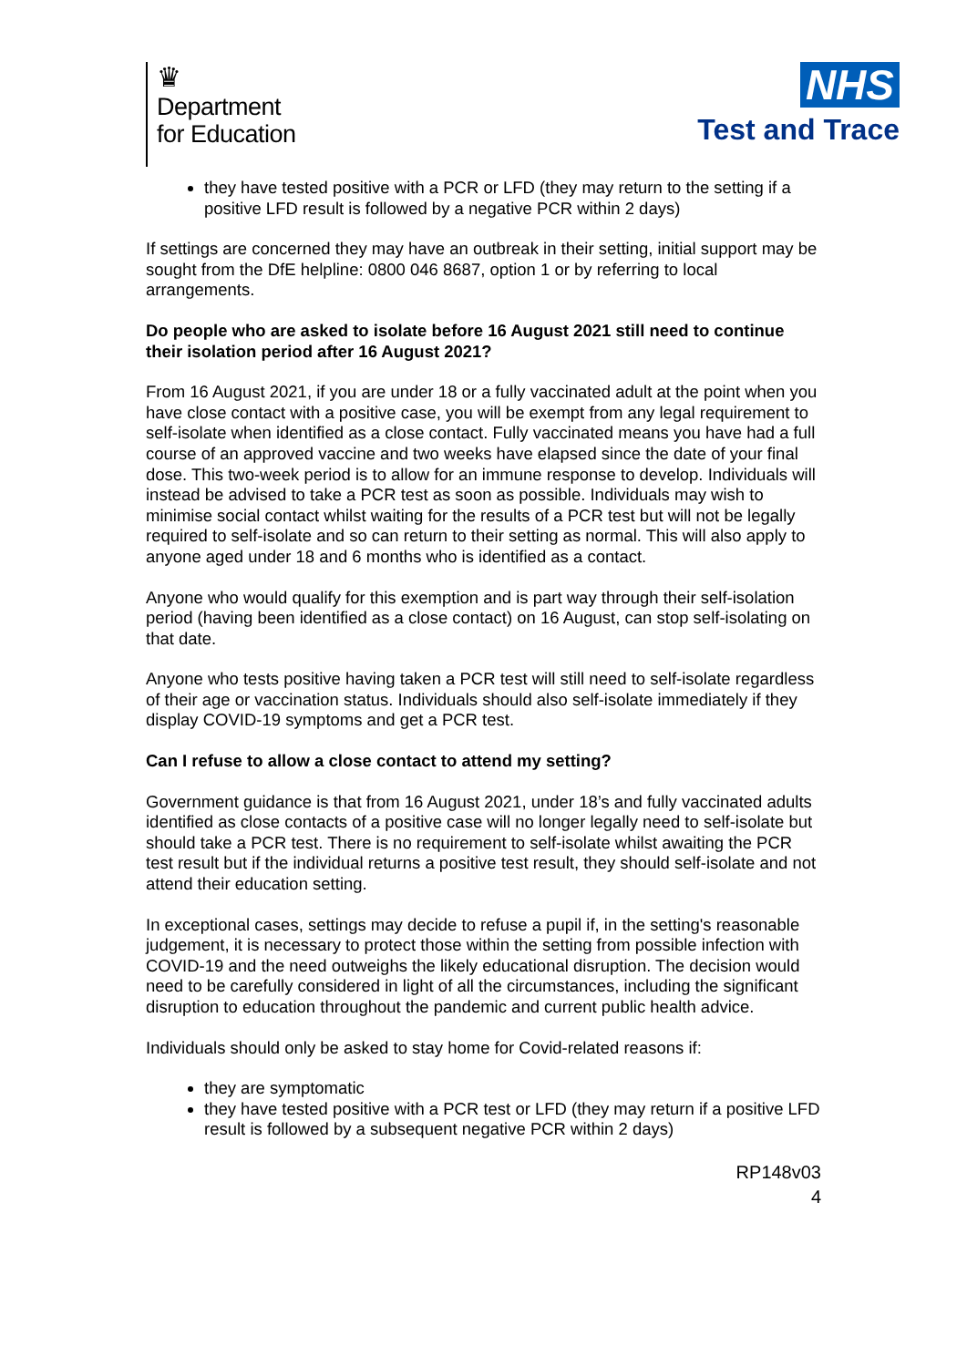♛
Department
for Education
NHS
Test and Trace
they have tested positive with a PCR or LFD (they may return to the setting if a positive LFD result is followed by a negative PCR within 2 days)
If settings are concerned they may have an outbreak in their setting, initial support may be sought from the DfE helpline: 0800 046 8687, option 1 or by referring to local arrangements.
Do people who are asked to isolate before 16 August 2021 still need to continue their isolation period after 16 August 2021?
From 16 August 2021, if you are under 18 or a fully vaccinated adult at the point when you have close contact with a positive case, you will be exempt from any legal requirement to self-isolate when identified as a close contact. Fully vaccinated means you have had a full course of an approved vaccine and two weeks have elapsed since the date of your final dose. This two-week period is to allow for an immune response to develop. Individuals will instead be advised to take a PCR test as soon as possible. Individuals may wish to minimise social contact whilst waiting for the results of a PCR test but will not be legally required to self-isolate and so can return to their setting as normal. This will also apply to anyone aged under 18 and 6 months who is identified as a contact.
Anyone who would qualify for this exemption and is part way through their self-isolation period (having been identified as a close contact) on 16 August, can stop self-isolating on that date.
Anyone who tests positive having taken a PCR test will still need to self-isolate regardless of their age or vaccination status. Individuals should also self-isolate immediately if they display COVID-19 symptoms and get a PCR test.
Can I refuse to allow a close contact to attend my setting?
Government guidance is that from 16 August 2021, under 18’s and fully vaccinated adults identified as close contacts of a positive case will no longer legally need to self-isolate but should take a PCR test. There is no requirement to self-isolate whilst awaiting the PCR test result but if the individual returns a positive test result, they should self-isolate and not attend their education setting.
In exceptional cases, settings may decide to refuse a pupil if, in the setting's reasonable judgement, it is necessary to protect those within the setting from possible infection with COVID-19 and the need outweighs the likely educational disruption. The decision would need to be carefully considered in light of all the circumstances, including the significant disruption to education throughout the pandemic and current public health advice.
Individuals should only be asked to stay home for Covid-related reasons if:
they are symptomatic
they have tested positive with a PCR test or LFD (they may return if a positive LFD result is followed by a subsequent negative PCR within 2 days)
RP148v03
4